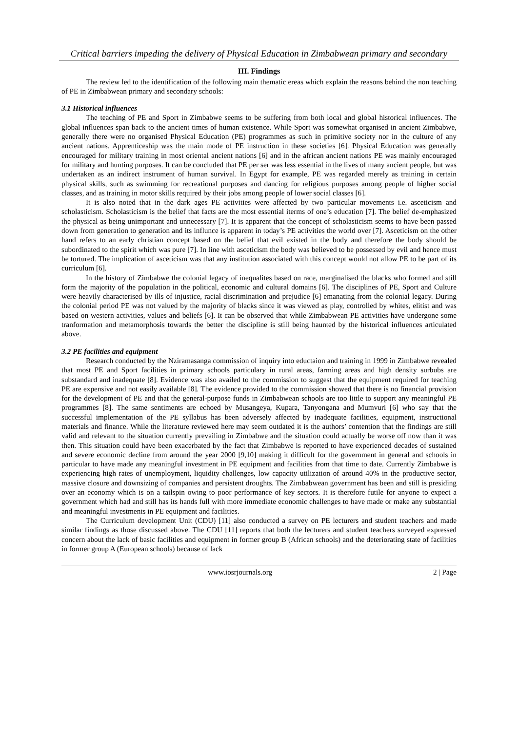Critical barriers impeding the delivery of Physical Education in Zimbabwean primary and secondary
III. Findings
The review led to the identification of the following main thematic ereas which explain the reasons behind the non teaching of PE in Zimbabwean primary and secondary schools:
3.1 Historical influences
The teaching of PE and Sport in Zimbabwe seems to be suffering from both local and global historical influences. The global influences span back to the ancient times of human existence. While Sport was somewhat organised in ancient Zimbabwe, generally there were no organised Physical Education (PE) programmes as such in primitive society nor in the culture of any ancient nations. Apprenticeship was the main mode of PE instruction in these societies [6]. Physical Education was generally encouraged for military training in most oriental ancient nations [6] and in the african ancient nations PE was mainly encouraged for military and hunting purposes. It can be concluded that PE per ser was less essential in the lives of many ancient people, but was undertaken as an indirect instrument of human survival. In Egypt for example, PE was regarded merely as training in certain physical skills, such as swimming for recreational purposes and dancing for religious purposes among people of higher social classes, and as training in motor skills required by their jobs among people of lower social classes [6].
It is also noted that in the dark ages PE activities were affected by two particular movements i.e. asceticism and scholasticism. Scholasticism is the belief that facts are the most essential iterms of one’s education [7]. The belief de-emphasized the physical as being unimportant and unnecessary [7]. It is apparent that the concept of scholasticism seems to have been passed down from generation to generation and its influnce is apparent in today’s PE activities the world over [7]. Asceticism on the other hand refers to an early christian concept based on the belief that evil existed in the body and therefore the body should be subordinated to the spirit which was pure [7]. In line with asceticism the body was believed to be possessed by evil and hence must be tortured. The implication of asceticism was that any institution associated with this concept would not allow PE to be part of its curriculum [6].
In the history of Zimbabwe the colonial legacy of inequalites based on race, marginalised the blacks who formed and still form the majority of the population in the political, economic and cultural domains [6]. The disciplines of PE, Sport and Culture were heavily characterised by ills of injustice, racial discrimination and prejudice [6] emanating from the colonial legacy. During the colonial period PE was not valued by the majority of blacks since it was viewed as play, controlled by whites, elitist and was based on western activities, values and beliefs [6]. It can be observed that while Zimbabwean PE activities have undergone some tranformation and metamorphosis towards the better the discipline is still being haunted by the historical influences articulated above.
3.2 PE facilities and equipment
Research conducted by the Nziramasanga commission of inquiry into eductaion and training in 1999 in Zimbabwe revealed that most PE and Sport facilities in primary schools particulary in rural areas, farming areas and high density surbubs are substandard and inadequate [8]. Evidence was also availed to the commission to suggest that the equipment required for teaching PE are expensive and not easily available [8]. The evidence provided to the commission showed that there is no financial provision for the development of PE and that the general-purpose funds in Zimbabwean schools are too little to support any meaningful PE programmes [8]. The same sentiments are echoed by Musangeya, Kupara, Tanyongana and Mumvuri [6] who say that the successful implementation of the PE syllabus has been adversely affected by inadequate facilities, equipment, instructional materials and finance. While the literature reviewed here may seem outdated it is the authors’ contention that the findings are still valid and relevant to the situation currently prevailing in Zimbabwe and the situation could actually be worse off now than it was then. This situation could have been exacerbated by the fact that Zimbabwe is reported to have experienced decades of sustained and severe economic decline from around the year 2000 [9,10] making it difficult for the government in general and schools in particular to have made any meaningful investment in PE equipment and facilities from that time to date. Currently Zimbabwe is experiencing high rates of unemployment, liquidity challenges, low capacity utilization of around 40% in the productive sector, massive closure and downsizing of companies and persistent droughts. The Zimbabwean government has been and still is presiding over an economy which is on a tailspin owing to poor performance of key sectors. It is therefore futile for anyone to expect a government which had and still has its hands full with more immediate economic challenges to have made or make any substantial and meaningful investments in PE equipment and facilities.
The Curriculum development Unit (CDU) [11] also conducted a survey on PE lecturers and student teachers and made similar findings as those discussed above. The CDU [11] reports that both the lecturers and student teachers surveyed expressed concern about the lack of basic facilities and equipment in former group B (African schools) and the deteriorating state of facilities in former group A (European schools) because of lack
www.iosrjournals.org 2 | Page